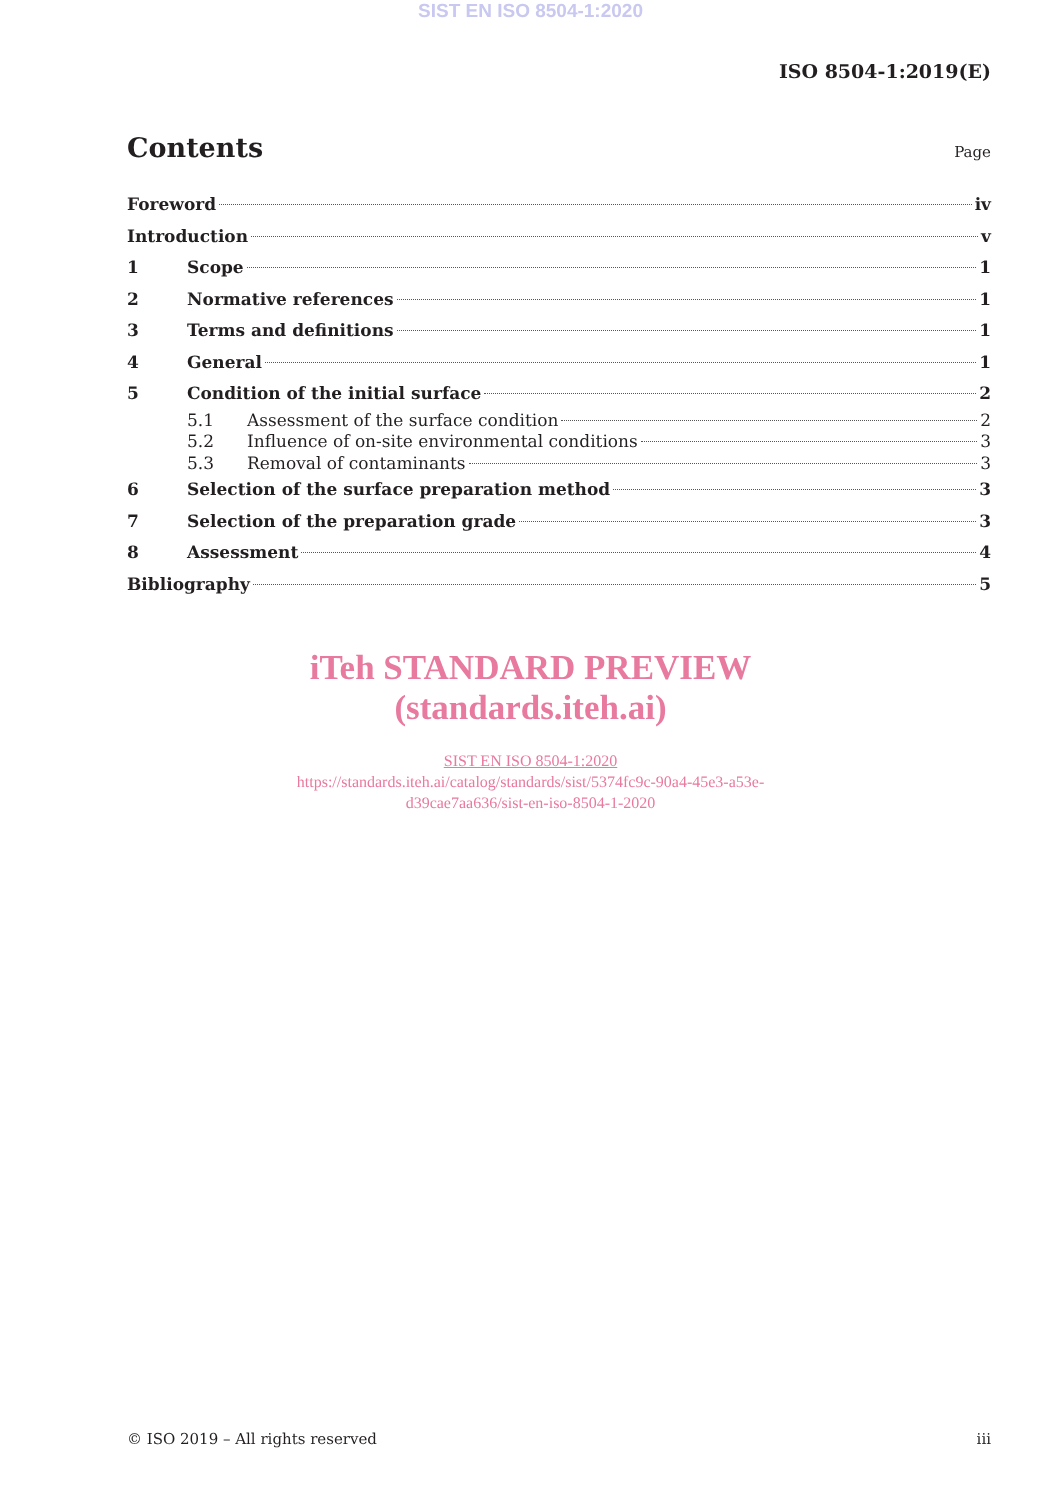SIST EN ISO 8504-1:2020
ISO 8504-1:2019(E)
Contents
Page
Foreword iv
Introduction v
1 Scope 1
2 Normative references 1
3 Terms and definitions 1
4 General 1
5 Condition of the initial surface 2
5.1 Assessment of the surface condition 2
5.2 Influence of on-site environmental conditions 3
5.3 Removal of contaminants 3
6 Selection of the surface preparation method 3
7 Selection of the preparation grade 3
8 Assessment 4
Bibliography 5
iTeh STANDARD PREVIEW
(standards.iteh.ai)
SIST EN ISO 8504-1:2020
https://standards.iteh.ai/catalog/standards/sist/5374fc9c-90a4-45e3-a53e-
d39cae7aa636/sist-en-iso-8504-1-2020
© ISO 2019 – All rights reserved iii